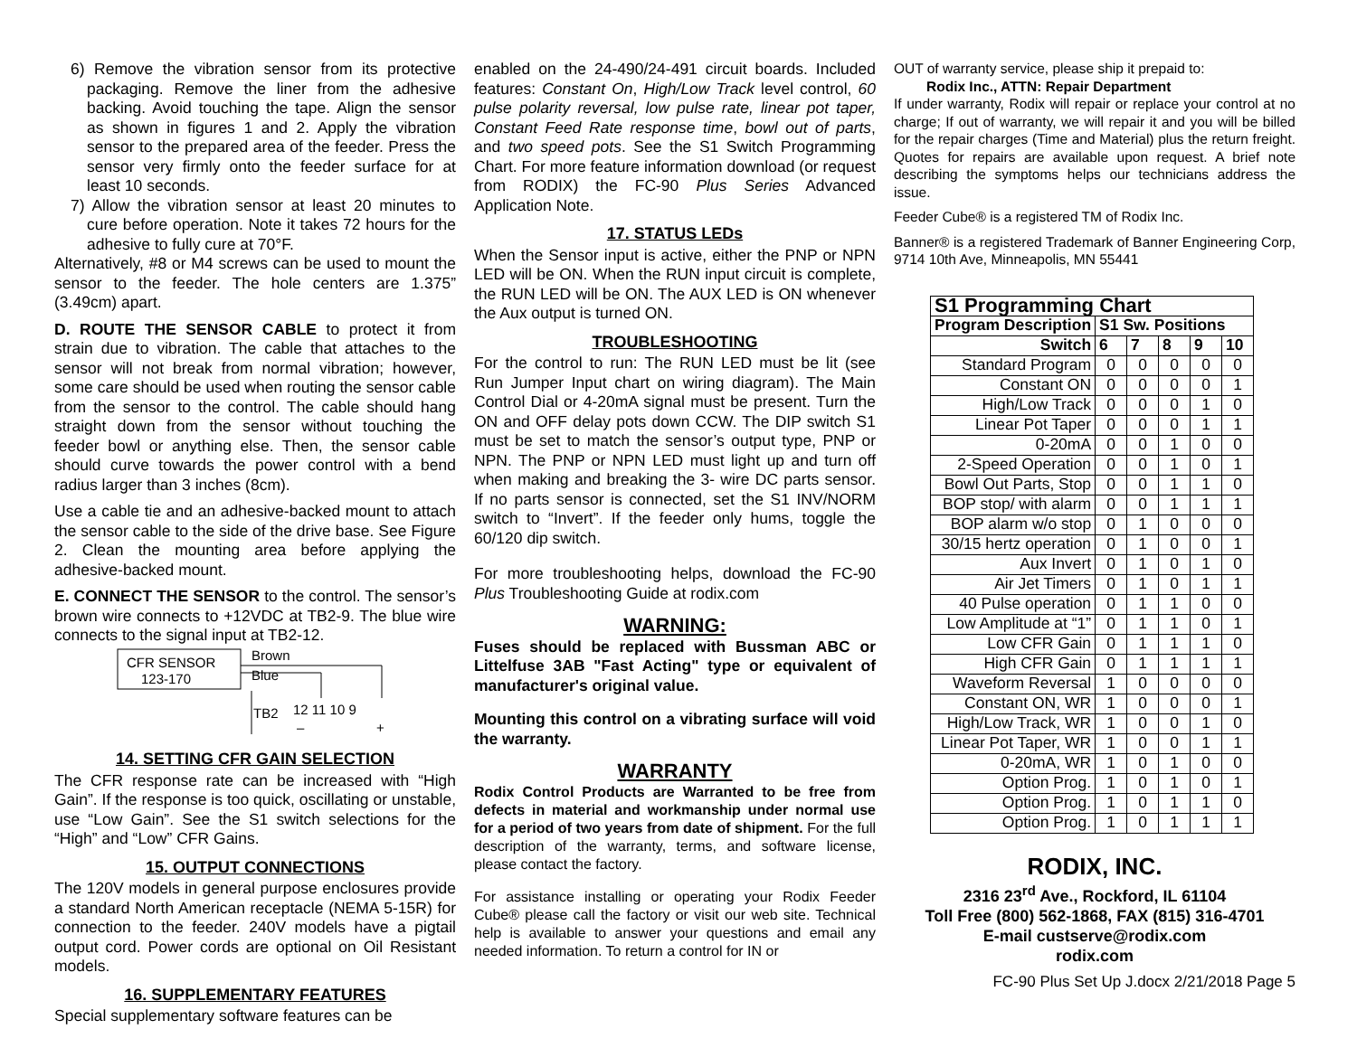6) Remove the vibration sensor from its protective packaging. Remove the liner from the adhesive backing. Avoid touching the tape. Align the sensor as shown in figures 1 and 2. Apply the vibration sensor to the prepared area of the feeder. Press the sensor very firmly onto the feeder surface for at least 10 seconds.
7) Allow the vibration sensor at least 20 minutes to cure before operation. Note it takes 72 hours for the adhesive to fully cure at 70°F.
Alternatively, #8 or M4 screws can be used to mount the sensor to the feeder. The hole centers are 1.375” (3.49cm) apart.
D. ROUTE THE SENSOR CABLE to protect it from strain due to vibration. The cable that attaches to the sensor will not break from normal vibration; however, some care should be used when routing the sensor cable from the sensor to the control. The cable should hang straight down from the sensor without touching the feeder bowl or anything else. Then, the sensor cable should curve towards the power control with a bend radius larger than 3 inches (8cm).
Use a cable tie and an adhesive-backed mount to attach the sensor cable to the side of the drive base. See Figure 2. Clean the mounting area before applying the adhesive-backed mount.
E. CONNECT THE SENSOR to the control. The sensor’s brown wire connects to +12VDC at TB2-9. The blue wire connects to the signal input at TB2-12.
CFR SENSOR
123-170
Brown
Blue
TB2
12 11 10 9
–
+
14. SETTING CFR GAIN SELECTION
The CFR response rate can be increased with “High Gain”. If the response is too quick, oscillating or unstable, use “Low Gain”. See the S1 switch selections for the “High” and “Low” CFR Gains.
15. OUTPUT CONNECTIONS
The 120V models in general purpose enclosures provide a standard North American receptacle (NEMA 5-15R) for connection to the feeder. 240V models have a pigtail output cord. Power cords are optional on Oil Resistant models.
16. SUPPLEMENTARY FEATURES
Special supplementary software features can be
enabled on the 24-490/24-491 circuit boards. Included features: Constant On, High/Low Track level control, 60 pulse polarity reversal, low pulse rate, linear pot taper, Constant Feed Rate response time, bowl out of parts, and two speed pots. See the S1 Switch Programming Chart. For more feature information download (or request from RODIX) the FC-90 Plus Series Advanced Application Note.
17. STATUS LEDs
When the Sensor input is active, either the PNP or NPN LED will be ON. When the RUN input circuit is complete, the RUN LED will be ON. The AUX LED is ON whenever the Aux output is turned ON.
TROUBLESHOOTING
For the control to run: The RUN LED must be lit (see Run Jumper Input chart on wiring diagram). The Main Control Dial or 4-20mA signal must be present. Turn the ON and OFF delay pots down CCW. The DIP switch S1 must be set to match the sensor’s output type, PNP or NPN. The PNP or NPN LED must light up and turn off when making and breaking the 3- wire DC parts sensor. If no parts sensor is connected, set the S1 INV/NORM switch to “Invert”. If the feeder only hums, toggle the 60/120 dip switch.
For more troubleshooting helps, download the FC-90 Plus Troubleshooting Guide at rodix.com
WARNING:
Fuses should be replaced with Bussman ABC or Littelfuse 3AB "Fast Acting" type or equivalent of manufacturer's original value.
Mounting this control on a vibrating surface will void the warranty.
WARRANTY
Rodix Control Products are Warranted to be free from defects in material and workmanship under normal use for a period of two years from date of shipment. For the full description of the warranty, terms, and software license, please contact the factory.
For assistance installing or operating your Rodix Feeder Cube® please call the factory or visit our web site. Technical help is available to answer your questions and email any needed information. To return a control for IN or
OUT of warranty service, please ship it prepaid to:
Rodix Inc., ATTN: Repair Department
If under warranty, Rodix will repair or replace your control at no charge; If out of warranty, we will repair it and you will be billed for the repair charges (Time and Material) plus the return freight. Quotes for repairs are available upon request. A brief note describing the symptoms helps our technicians address the issue.
Feeder Cube® is a registered TM of Rodix Inc.
Banner® is a registered Trademark of Banner Engineering Corp, 9714 10th Ave, Minneapolis, MN 55441
| S1 Programming Chart | | | | | |
| --- | --- | --- | --- | --- | --- |
| Program Description | S1 Sw. Positions | | | | |
| Switch | 6 | 7 | 8 | 9 | 10 |
| Standard Program | 0 | 0 | 0 | 0 | 0 |
| Constant ON | 0 | 0 | 0 | 0 | 1 |
| High/Low Track | 0 | 0 | 0 | 1 | 0 |
| Linear Pot Taper | 0 | 0 | 0 | 1 | 1 |
| 0-20mA | 0 | 0 | 1 | 0 | 0 |
| 2-Speed Operation | 0 | 0 | 1 | 0 | 1 |
| Bowl Out Parts, Stop | 0 | 0 | 1 | 1 | 0 |
| BOP stop/ with alarm | 0 | 0 | 1 | 1 | 1 |
| BOP alarm w/o stop | 0 | 1 | 0 | 0 | 0 |
| 30/15 hertz operation | 0 | 1 | 0 | 0 | 1 |
| Aux Invert | 0 | 1 | 0 | 1 | 0 |
| Air Jet Timers | 0 | 1 | 0 | 1 | 1 |
| 40 Pulse operation | 0 | 1 | 1 | 0 | 0 |
| Low Amplitude at “1” | 0 | 1 | 1 | 0 | 1 |
| Low CFR Gain | 0 | 1 | 1 | 1 | 0 |
| High CFR Gain | 0 | 1 | 1 | 1 | 1 |
| Waveform Reversal | 1 | 0 | 0 | 0 | 0 |
| Constant ON, WR | 1 | 0 | 0 | 0 | 1 |
| High/Low Track, WR | 1 | 0 | 0 | 1 | 0 |
| Linear Pot Taper, WR | 1 | 0 | 0 | 1 | 1 |
| 0-20mA, WR | 1 | 0 | 1 | 0 | 0 |
| Option Prog. | 1 | 0 | 1 | 0 | 1 |
| Option Prog. | 1 | 0 | 1 | 1 | 0 |
| Option Prog. | 1 | 0 | 1 | 1 | 1 |
RODIX, INC.
2316 23<sup>rd</sup> Ave., Rockford, IL 61104
Toll Free (800) 562-1868, FAX (815) 316-4701
E-mail custserve@rodix.com
rodix.com
FC-90 Plus Set Up J.docx 2/21/2018 Page 5